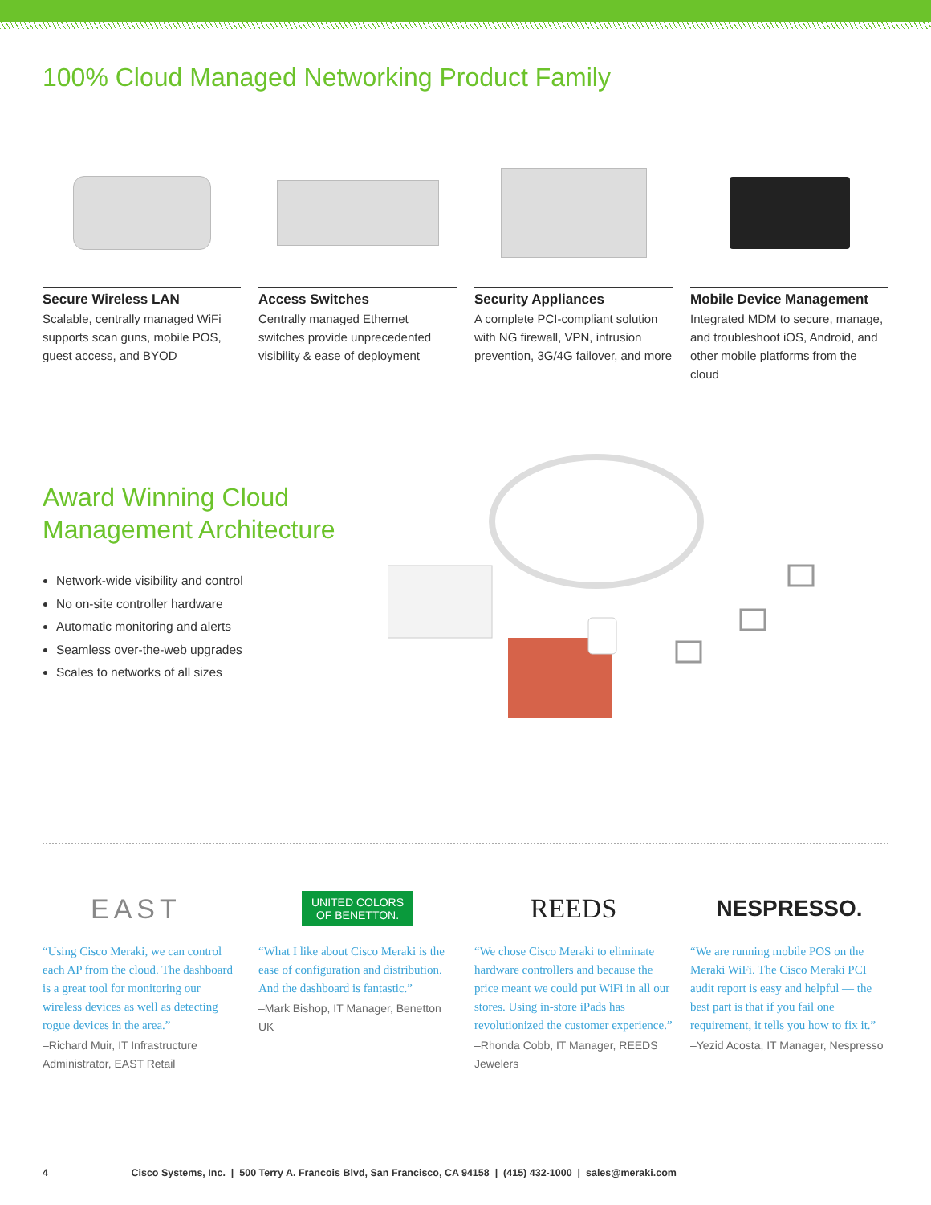100% Cloud Managed Networking Product Family
Secure Wireless LAN
Scalable, centrally managed WiFi supports scan guns, mobile POS, guest access, and BYOD
Access Switches
Centrally managed Ethernet switches provide unprecedented visibility & ease of deployment
Security Appliances
A complete PCI-compliant solution with NG firewall, VPN, intrusion prevention, 3G/4G failover, and more
Mobile Device Management
Integrated MDM to secure, manage, and troubleshoot iOS, Android, and other mobile platforms from the cloud
Award Winning Cloud
Management Architecture
Network-wide visibility and control
No on-site controller hardware
Automatic monitoring and alerts
Seamless over-the-web upgrades
Scales to networks of all sizes
EAST
“Using Cisco Meraki, we can control each AP from the cloud. The dashboard is a great tool for monitoring our wireless devices as well as detecting rogue devices in the area.”
–Richard Muir, IT Infrastructure Administrator, EAST Retail
UNITED COLORS
OF BENETTON.
“What I like about Cisco Meraki is the ease of configuration and distribution. And the dashboard is fantastic.”
–Mark Bishop, IT Manager, Benetton UK
REEDS
“We chose Cisco Meraki to eliminate hardware controllers and because the price meant we could put WiFi in all our stores. Using in-store iPads has revolutionized the customer experience.”
–Rhonda Cobb, IT Manager, REEDS Jewelers
NESPRESSO.
“We are running mobile POS on the Meraki WiFi. The Cisco Meraki PCI audit report is easy and helpful — the best part is that if you fail one requirement, it tells you how to fix it.”
–Yezid Acosta, IT Manager, Nespresso
4 Cisco Systems, Inc. | 500 Terry A. Francois Blvd, San Francisco, CA 94158 | (415) 432-1000 | sales@meraki.com